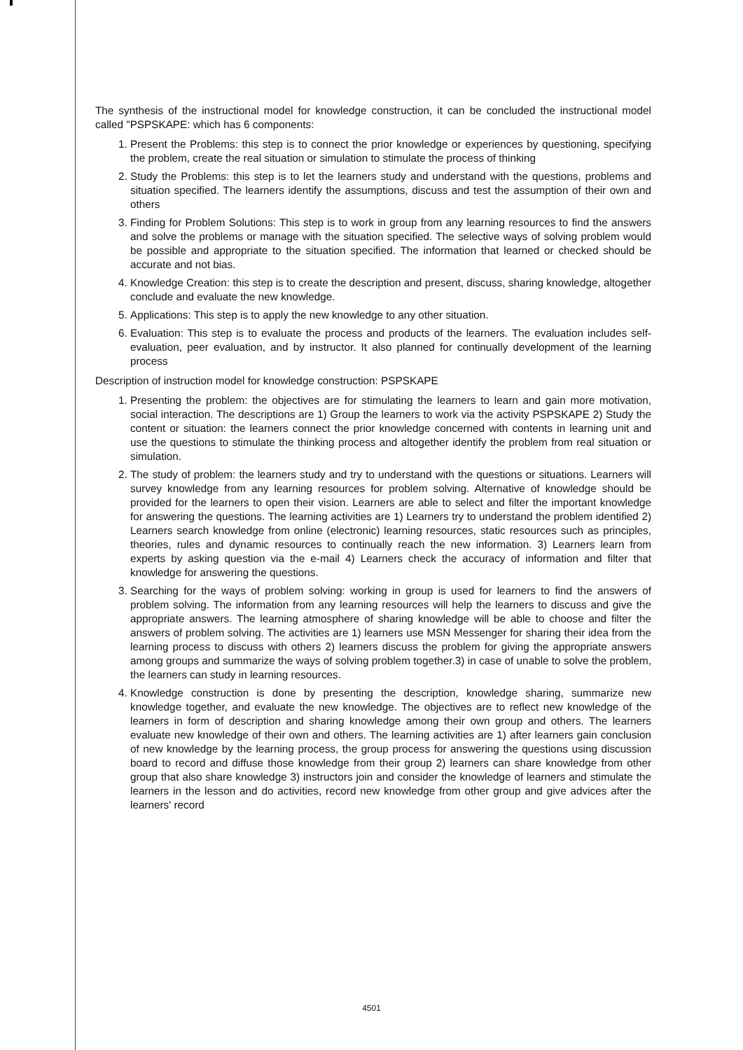The synthesis of the instructional model for knowledge construction, it can be concluded the instructional model called "PSPSKAPE: which has 6 components:
1. Present the Problems: this step is to connect the prior knowledge or experiences by questioning, specifying the problem, create the real situation or simulation to stimulate the process of thinking
2. Study the Problems: this step is to let the learners study and understand with the questions, problems and situation specified. The learners identify the assumptions, discuss and test the assumption of their own and others
3. Finding for Problem Solutions: This step is to work in group from any learning resources to find the answers and solve the problems or manage with the situation specified. The selective ways of solving problem would be possible and appropriate to the situation specified. The information that learned or checked should be accurate and not bias.
4. Knowledge Creation: this step is to create the description and present, discuss, sharing knowledge, altogether conclude and evaluate the new knowledge.
5. Applications: This step is to apply the new knowledge to any other situation.
6. Evaluation: This step is to evaluate the process and products of the learners. The evaluation includes self-evaluation, peer evaluation, and by instructor. It also planned for continually development of the learning process
Description of instruction model for knowledge construction: PSPSKAPE
1. Presenting the problem: the objectives are for stimulating the learners to learn and gain more motivation, social interaction. The descriptions are 1) Group the learners to work via the activity PSPSKAPE 2) Study the content or situation: the learners connect the prior knowledge concerned with contents in learning unit and use the questions to stimulate the thinking process and altogether identify the problem from real situation or simulation.
2. The study of problem: the learners study and try to understand with the questions or situations. Learners will survey knowledge from any learning resources for problem solving. Alternative of knowledge should be provided for the learners to open their vision. Learners are able to select and filter the important knowledge for answering the questions. The learning activities are 1) Learners try to understand the problem identified 2) Learners search knowledge from online (electronic) learning resources, static resources such as principles, theories, rules and dynamic resources to continually reach the new information. 3) Learners learn from experts by asking question via the e-mail 4) Learners check the accuracy of information and filter that knowledge for answering the questions.
3. Searching for the ways of problem solving: working in group is used for learners to find the answers of problem solving. The information from any learning resources will help the learners to discuss and give the appropriate answers. The learning atmosphere of sharing knowledge will be able to choose and filter the answers of problem solving. The activities are 1) learners use MSN Messenger for sharing their idea from the learning process to discuss with others 2) learners discuss the problem for giving the appropriate answers among groups and summarize the ways of solving problem together.3) in case of unable to solve the problem, the learners can study in learning resources.
4. Knowledge construction is done by presenting the description, knowledge sharing, summarize new knowledge together, and evaluate the new knowledge. The objectives are to reflect new knowledge of the learners in form of description and sharing knowledge among their own group and others. The learners evaluate new knowledge of their own and others. The learning activities are 1) after learners gain conclusion of new knowledge by the learning process, the group process for answering the questions using discussion board to record and diffuse those knowledge from their group 2) learners can share knowledge from other group that also share knowledge 3) instructors join and consider the knowledge of learners and stimulate the learners in the lesson and do activities, record new knowledge from other group and give advices after the learners' record
4501